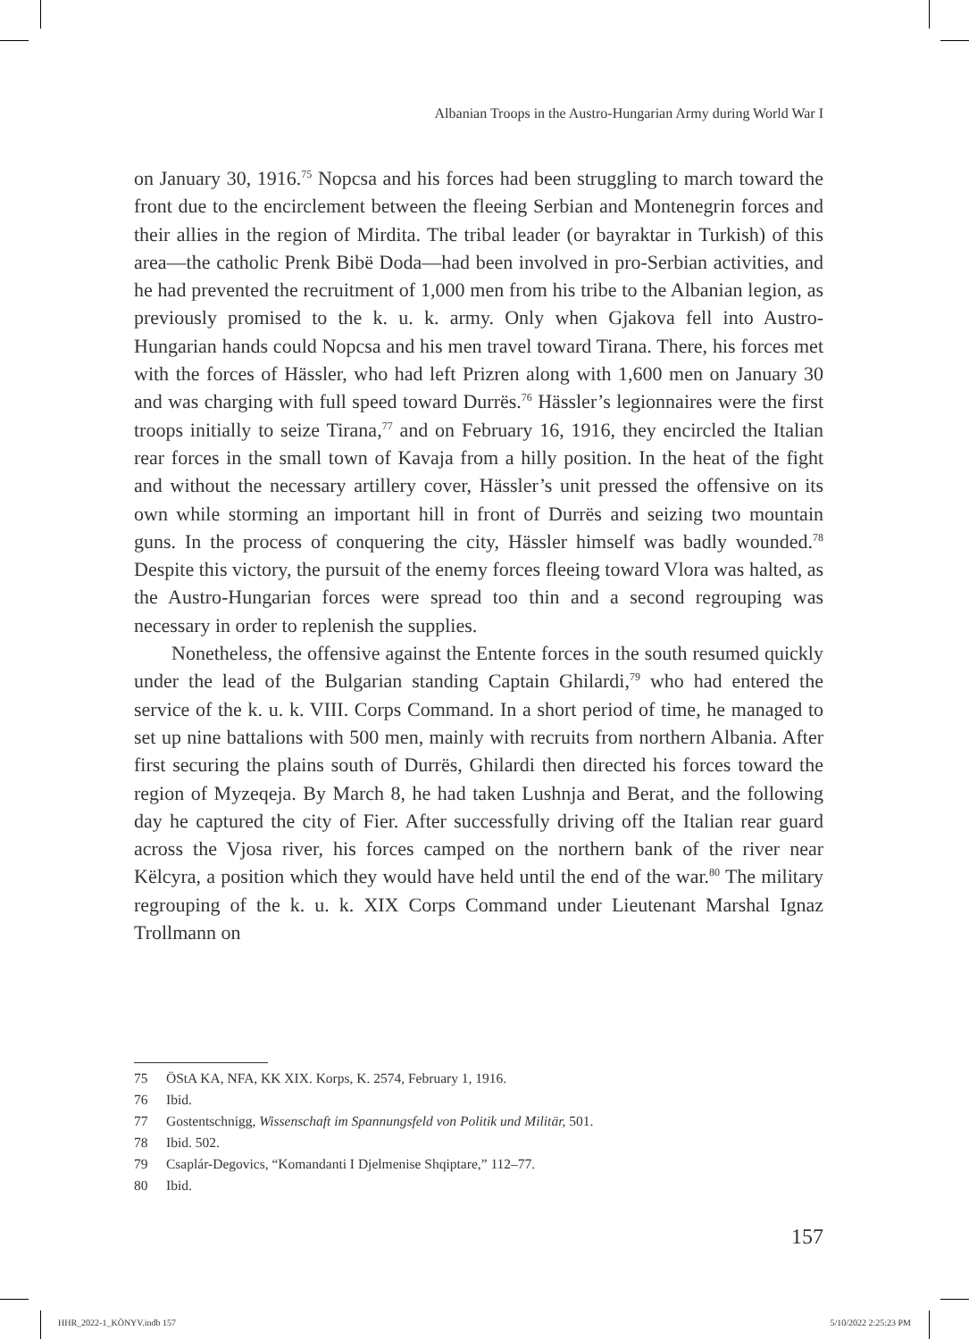Albanian Troops in the Austro-Hungarian Army during World War I
on January 30, 1916.<sup>75</sup> Nopcsa and his forces had been struggling to march toward the front due to the encirclement between the fleeing Serbian and Montenegrin forces and their allies in the region of Mirdita. The tribal leader (or bayraktar in Turkish) of this area—the catholic Prenk Bibë Doda—had been involved in pro-Serbian activities, and he had prevented the recruitment of 1,000 men from his tribe to the Albanian legion, as previously promised to the k. u. k. army. Only when Gjakova fell into Austro-Hungarian hands could Nopcsa and his men travel toward Tirana. There, his forces met with the forces of Hässler, who had left Prizren along with 1,600 men on January 30 and was charging with full speed toward Durrës.<sup>76</sup> Hässler’s legionnaires were the first troops initially to seize Tirana,<sup>77</sup> and on February 16, 1916, they encircled the Italian rear forces in the small town of Kavaja from a hilly position. In the heat of the fight and without the necessary artillery cover, Hässler’s unit pressed the offensive on its own while storming an important hill in front of Durrës and seizing two mountain guns. In the process of conquering the city, Hässler himself was badly wounded.<sup>78</sup> Despite this victory, the pursuit of the enemy forces fleeing toward Vlora was halted, as the Austro-Hungarian forces were spread too thin and a second regrouping was necessary in order to replenish the supplies.
Nonetheless, the offensive against the Entente forces in the south resumed quickly under the lead of the Bulgarian standing Captain Ghilardi,<sup>79</sup> who had entered the service of the k. u. k. VIII. Corps Command. In a short period of time, he managed to set up nine battalions with 500 men, mainly with recruits from northern Albania. After first securing the plains south of Durrës, Ghilardi then directed his forces toward the region of Myzeqeja. By March 8, he had taken Lushnja and Berat, and the following day he captured the city of Fier. After successfully driving off the Italian rear guard across the Vjosa river, his forces camped on the northern bank of the river near Këlcyra, a position which they would have held until the end of the war.<sup>80</sup> The military regrouping of the k. u. k. XIX Corps Command under Lieutenant Marshal Ignaz Trollmann on
75 ÖStA KA, NFA, KK XIX. Korps, K. 2574, February 1, 1916.
76 Ibid.
77 Gostentschnigg, Wissenschaft im Spannungsfeld von Politik und Militär, 501.
78 Ibid. 502.
79 Csaplár-Degovics, “Komandanti I Djelmenise Shqiptare,” 112–77.
80 Ibid.
157
HHR_2022-1_KÖNYV.indb 157 5/10/2022 2:25:23 PM